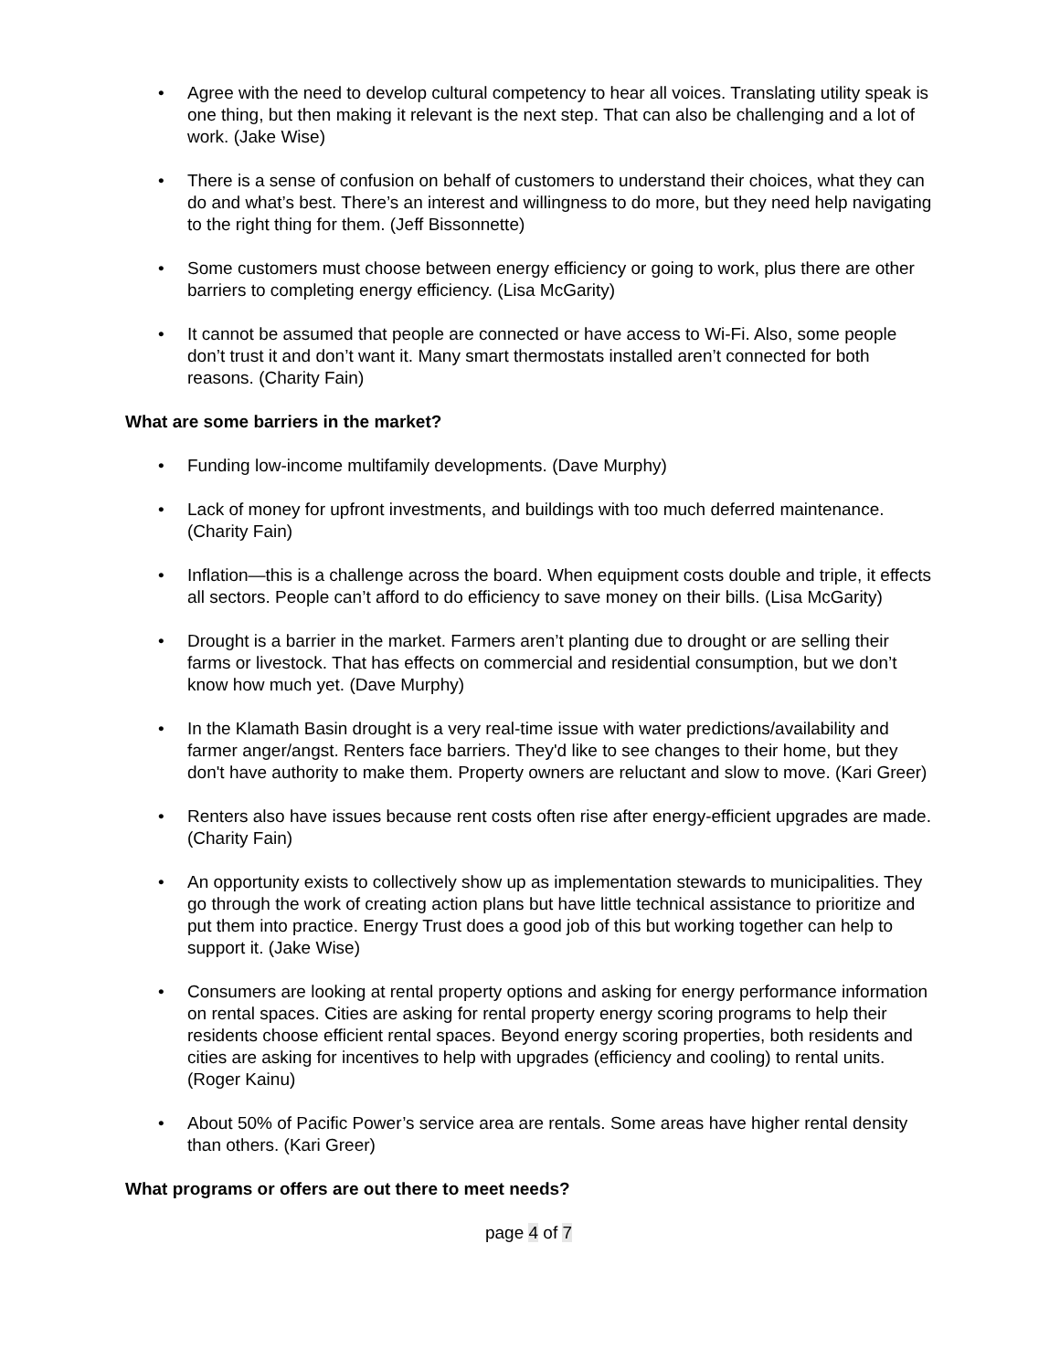• Agree with the need to develop cultural competency to hear all voices. Translating utility speak is one thing, but then making it relevant is the next step. That can also be challenging and a lot of work. (Jake Wise)
• There is a sense of confusion on behalf of customers to understand their choices, what they can do and what’s best. There’s an interest and willingness to do more, but they need help navigating to the right thing for them. (Jeff Bissonnette)
• Some customers must choose between energy efficiency or going to work, plus there are other barriers to completing energy efficiency. (Lisa McGarity)
• It cannot be assumed that people are connected or have access to Wi-Fi. Also, some people don’t trust it and don’t want it. Many smart thermostats installed aren’t connected for both reasons. (Charity Fain)
What are some barriers in the market?
• Funding low-income multifamily developments. (Dave Murphy)
• Lack of money for upfront investments, and buildings with too much deferred maintenance. (Charity Fain)
• Inflation—this is a challenge across the board. When equipment costs double and triple, it effects all sectors. People can’t afford to do efficiency to save money on their bills. (Lisa McGarity)
• Drought is a barrier in the market. Farmers aren’t planting due to drought or are selling their farms or livestock. That has effects on commercial and residential consumption, but we don’t know how much yet. (Dave Murphy)
• In the Klamath Basin drought is a very real-time issue with water predictions/availability and farmer anger/angst. Renters face barriers. They'd like to see changes to their home, but they don't have authority to make them. Property owners are reluctant and slow to move. (Kari Greer)
• Renters also have issues because rent costs often rise after energy-efficient upgrades are made. (Charity Fain)
• An opportunity exists to collectively show up as implementation stewards to municipalities. They go through the work of creating action plans but have little technical assistance to prioritize and put them into practice. Energy Trust does a good job of this but working together can help to support it. (Jake Wise)
• Consumers are looking at rental property options and asking for energy performance information on rental spaces. Cities are asking for rental property energy scoring programs to help their residents choose efficient rental spaces. Beyond energy scoring properties, both residents and cities are asking for incentives to help with upgrades (efficiency and cooling) to rental units. (Roger Kainu)
• About 50% of Pacific Power’s service area are rentals. Some areas have higher rental density than others. (Kari Greer)
What programs or offers are out there to meet needs?
page 4 of 7